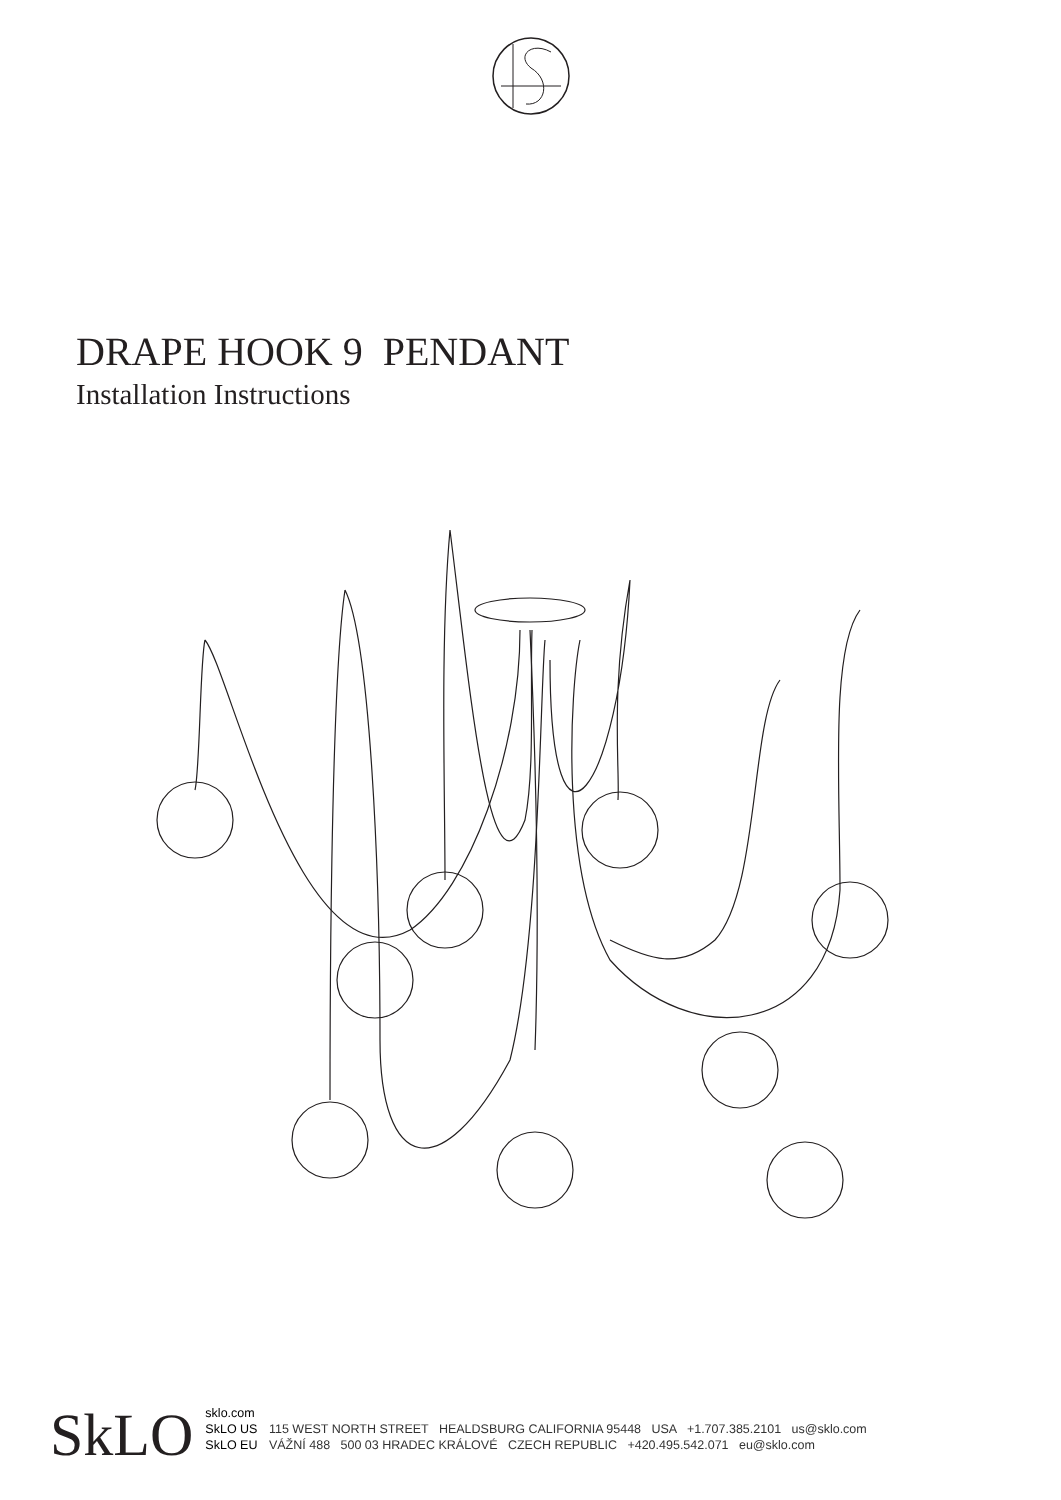DRAPE HOOK 9 PENDANT
Installation Instructions
SkLO
sklo.com
SkLO US 115 WEST NORTH STREET HEALDSBURG CALIFORNIA 95448 USA +1.707.385.2101 us@sklo.com
SkLO EU VÁŽNÍ 488 500 03 HRADEC KRÁLOVÉ CZECH REPUBLIC +420.495.542.071 eu@sklo.com